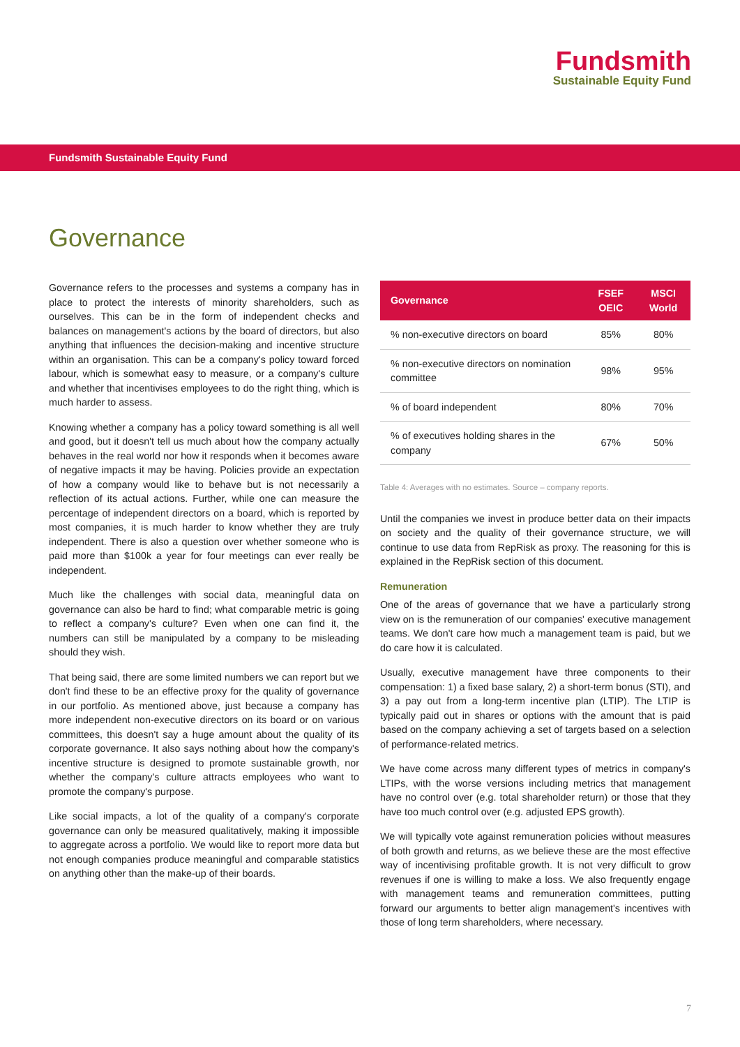Fundsmith
Sustainable Equity Fund
Fundsmith Sustainable Equity Fund
Governance
Governance refers to the processes and systems a company has in place to protect the interests of minority shareholders, such as ourselves. This can be in the form of independent checks and balances on management's actions by the board of directors, but also anything that influences the decision-making and incentive structure within an organisation. This can be a company's policy toward forced labour, which is somewhat easy to measure, or a company's culture and whether that incentivises employees to do the right thing, which is much harder to assess.
Knowing whether a company has a policy toward something is all well and good, but it doesn't tell us much about how the company actually behaves in the real world nor how it responds when it becomes aware of negative impacts it may be having. Policies provide an expectation of how a company would like to behave but is not necessarily a reflection of its actual actions. Further, while one can measure the percentage of independent directors on a board, which is reported by most companies, it is much harder to know whether they are truly independent. There is also a question over whether someone who is paid more than $100k a year for four meetings can ever really be independent.
Much like the challenges with social data, meaningful data on governance can also be hard to find; what comparable metric is going to reflect a company's culture? Even when one can find it, the numbers can still be manipulated by a company to be misleading should they wish.
That being said, there are some limited numbers we can report but we don't find these to be an effective proxy for the quality of governance in our portfolio. As mentioned above, just because a company has more independent non-executive directors on its board or on various committees, this doesn't say a huge amount about the quality of its corporate governance. It also says nothing about how the company's incentive structure is designed to promote sustainable growth, nor whether the company's culture attracts employees who want to promote the company's purpose.
Like social impacts, a lot of the quality of a company's corporate governance can only be measured qualitatively, making it impossible to aggregate across a portfolio. We would like to report more data but not enough companies produce meaningful and comparable statistics on anything other than the make-up of their boards.
| Governance | FSEF OEIC | MSCI World |
| --- | --- | --- |
| % non-executive directors on board | 85% | 80% |
| % non-executive directors on nomination committee | 98% | 95% |
| % of board independent | 80% | 70% |
| % of executives holding shares in the company | 67% | 50% |
Table 4: Averages with no estimates. Source – company reports.
Until the companies we invest in produce better data on their impacts on society and the quality of their governance structure, we will continue to use data from RepRisk as proxy. The reasoning for this is explained in the RepRisk section of this document.
Remuneration
One of the areas of governance that we have a particularly strong view on is the remuneration of our companies' executive management teams. We don't care how much a management team is paid, but we do care how it is calculated.
Usually, executive management have three components to their compensation: 1) a fixed base salary, 2) a short-term bonus (STI), and 3) a pay out from a long-term incentive plan (LTIP). The LTIP is typically paid out in shares or options with the amount that is paid based on the company achieving a set of targets based on a selection of performance-related metrics.
We have come across many different types of metrics in company's LTIPs, with the worse versions including metrics that management have no control over (e.g. total shareholder return) or those that they have too much control over (e.g. adjusted EPS growth).
We will typically vote against remuneration policies without measures of both growth and returns, as we believe these are the most effective way of incentivising profitable growth. It is not very difficult to grow revenues if one is willing to make a loss. We also frequently engage with management teams and remuneration committees, putting forward our arguments to better align management's incentives with those of long term shareholders, where necessary.
7